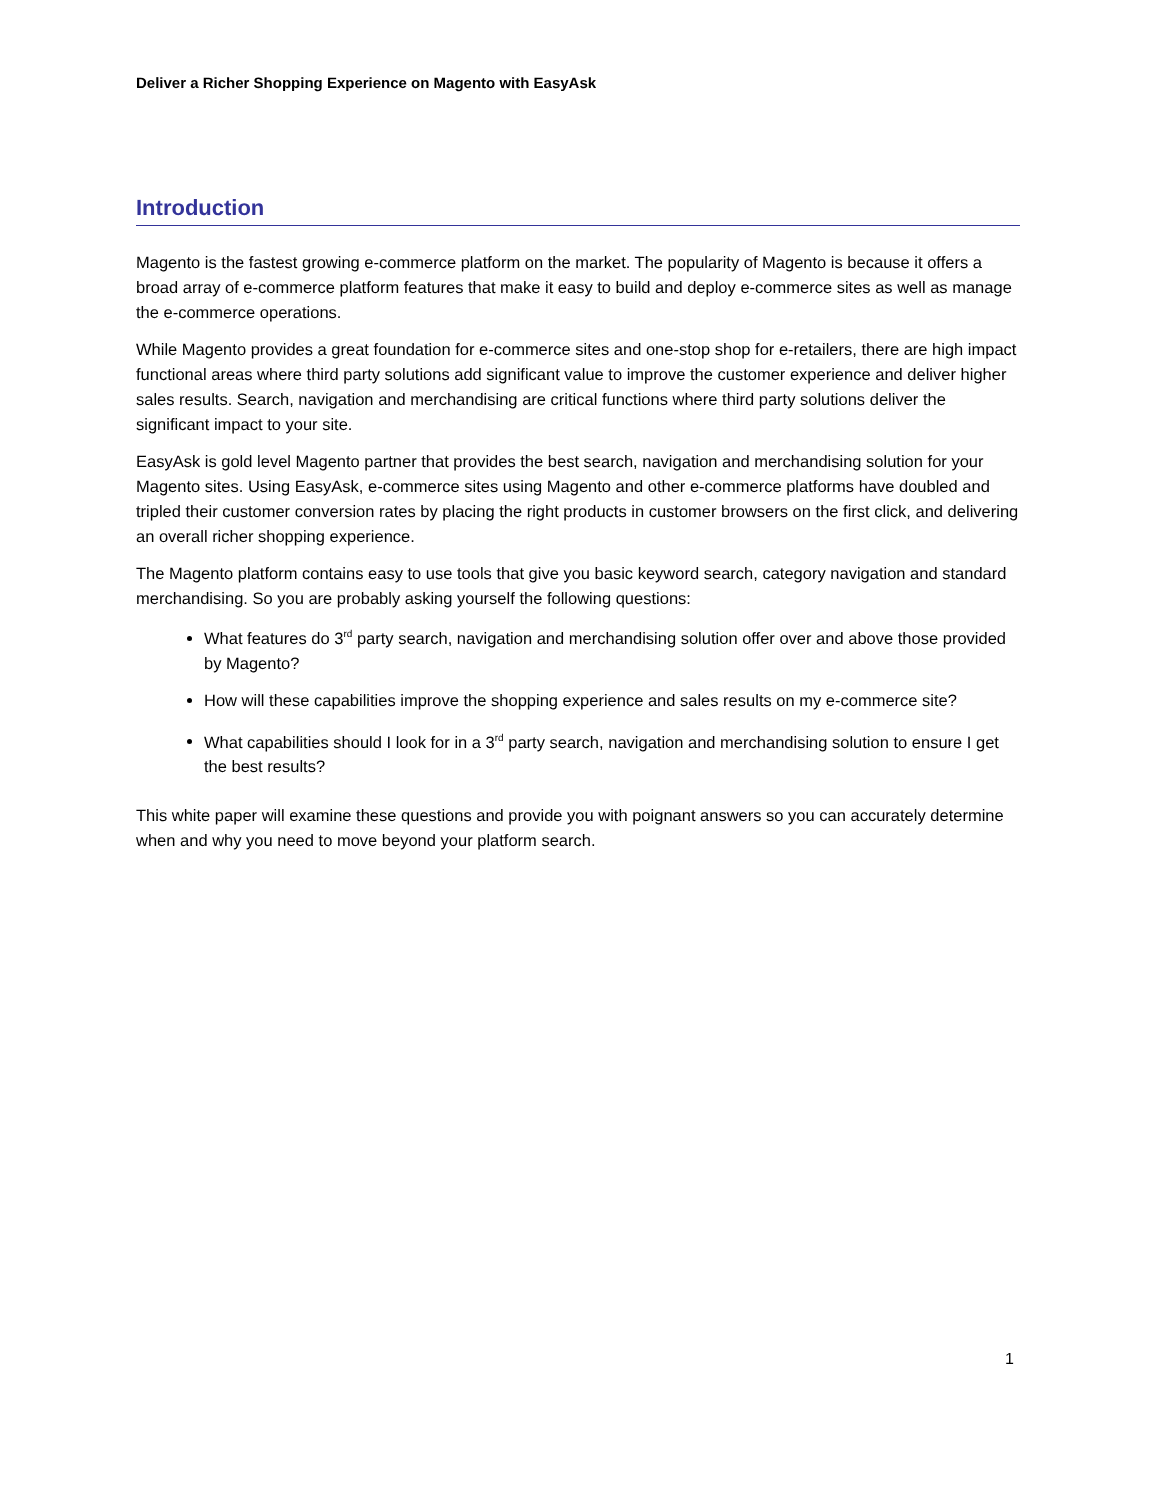Deliver a Richer Shopping Experience on Magento with EasyAsk
Introduction
Magento is the fastest growing e-commerce platform on the market. The popularity of Magento is because it offers a broad array of e-commerce platform features that make it easy to build and deploy e-commerce sites as well as manage the e-commerce operations.
While Magento provides a great foundation for e-commerce sites and one-stop shop for e-retailers, there are high impact functional areas where third party solutions add significant value to improve the customer experience and deliver higher sales results. Search, navigation and merchandising are critical functions where third party solutions deliver the significant impact to your site.
EasyAsk is gold level Magento partner that provides the best search, navigation and merchandising solution for your Magento sites. Using EasyAsk, e-commerce sites using Magento and other e-commerce platforms have doubled and tripled their customer conversion rates by placing the right products in customer browsers on the first click, and delivering an overall richer shopping experience.
The Magento platform contains easy to use tools that give you basic keyword search, category navigation and standard merchandising. So you are probably asking yourself the following questions:
What features do 3<sup>rd</sup> party search, navigation and merchandising solution offer over and above those provided by Magento?
How will these capabilities improve the shopping experience and sales results on my e-commerce site?
What capabilities should I look for in a 3<sup>rd</sup> party search, navigation and merchandising solution to ensure I get the best results?
This white paper will examine these questions and provide you with poignant answers so you can accurately determine when and why you need to move beyond your platform search.
1